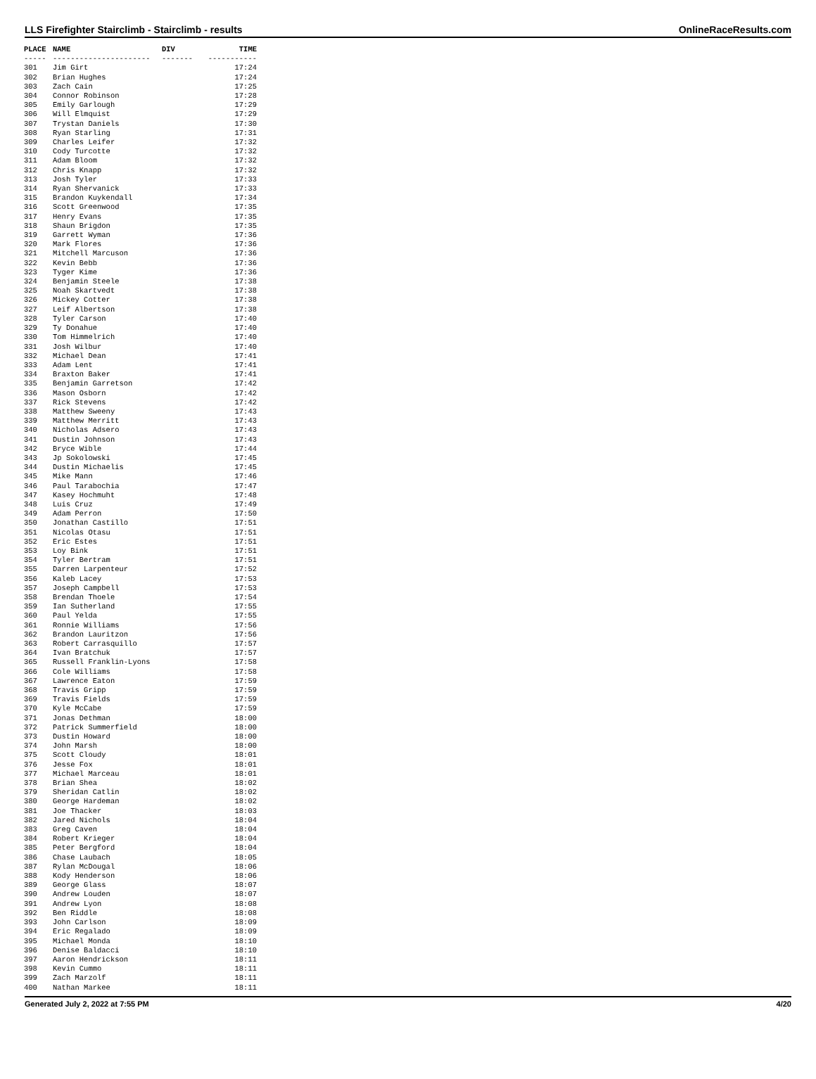LLS Firefighter Stairclimb - Stairclimb - results OnlineRaceResults.com
| PLACE | NAME | DIV | TIME |
| --- | --- | --- | --- |
| ----- | ---------------------- | ------- | ----------- |
| 301 | Jim Girt | | 17:24 |
| 302 | Brian Hughes | | 17:24 |
| 303 | Zach Cain | | 17:25 |
| 304 | Connor Robinson | | 17:28 |
| 305 | Emily Garlough | | 17:29 |
| 306 | Will Elmquist | | 17:29 |
| 307 | Trystan Daniels | | 17:30 |
| 308 | Ryan Starling | | 17:31 |
| 309 | Charles Leifer | | 17:32 |
| 310 | Cody Turcotte | | 17:32 |
| 311 | Adam Bloom | | 17:32 |
| 312 | Chris Knapp | | 17:32 |
| 313 | Josh Tyler | | 17:33 |
| 314 | Ryan Shervanick | | 17:33 |
| 315 | Brandon Kuykendall | | 17:34 |
| 316 | Scott Greenwood | | 17:35 |
| 317 | Henry Evans | | 17:35 |
| 318 | Shaun Brigdon | | 17:35 |
| 319 | Garrett Wyman | | 17:36 |
| 320 | Mark Flores | | 17:36 |
| 321 | Mitchell Marcuson | | 17:36 |
| 322 | Kevin Bebb | | 17:36 |
| 323 | Tyger Kime | | 17:36 |
| 324 | Benjamin Steele | | 17:38 |
| 325 | Noah Skartvedt | | 17:38 |
| 326 | Mickey Cotter | | 17:38 |
| 327 | Leif Albertson | | 17:38 |
| 328 | Tyler Carson | | 17:40 |
| 329 | Ty Donahue | | 17:40 |
| 330 | Tom Himmelrich | | 17:40 |
| 331 | Josh Wilbur | | 17:40 |
| 332 | Michael Dean | | 17:41 |
| 333 | Adam Lent | | 17:41 |
| 334 | Braxton Baker | | 17:41 |
| 335 | Benjamin Garretson | | 17:42 |
| 336 | Mason Osborn | | 17:42 |
| 337 | Rick Stevens | | 17:42 |
| 338 | Matthew Sweeny | | 17:43 |
| 339 | Matthew Merritt | | 17:43 |
| 340 | Nicholas Adsero | | 17:43 |
| 341 | Dustin Johnson | | 17:43 |
| 342 | Bryce Wible | | 17:44 |
| 343 | Jp Sokolowski | | 17:45 |
| 344 | Dustin Michaelis | | 17:45 |
| 345 | Mike Mann | | 17:46 |
| 346 | Paul Tarabochia | | 17:47 |
| 347 | Kasey Hochmuht | | 17:48 |
| 348 | Luis Cruz | | 17:49 |
| 349 | Adam Perron | | 17:50 |
| 350 | Jonathan Castillo | | 17:51 |
| 351 | Nicolas Otasu | | 17:51 |
| 352 | Eric Estes | | 17:51 |
| 353 | Loy Bink | | 17:51 |
| 354 | Tyler Bertram | | 17:51 |
| 355 | Darren Larpenteur | | 17:52 |
| 356 | Kaleb Lacey | | 17:53 |
| 357 | Joseph Campbell | | 17:53 |
| 358 | Brendan Thoele | | 17:54 |
| 359 | Ian Sutherland | | 17:55 |
| 360 | Paul Yelda | | 17:55 |
| 361 | Ronnie Williams | | 17:56 |
| 362 | Brandon Lauritzon | | 17:56 |
| 363 | Robert Carrasquillo | | 17:57 |
| 364 | Ivan Bratchuk | | 17:57 |
| 365 | Russell Franklin-Lyons | | 17:58 |
| 366 | Cole Williams | | 17:58 |
| 367 | Lawrence Eaton | | 17:59 |
| 368 | Travis Gripp | | 17:59 |
| 369 | Travis Fields | | 17:59 |
| 370 | Kyle McCabe | | 17:59 |
| 371 | Jonas Dethman | | 18:00 |
| 372 | Patrick Summerfield | | 18:00 |
| 373 | Dustin Howard | | 18:00 |
| 374 | John Marsh | | 18:00 |
| 375 | Scott Cloudy | | 18:01 |
| 376 | Jesse Fox | | 18:01 |
| 377 | Michael Marceau | | 18:01 |
| 378 | Brian Shea | | 18:02 |
| 379 | Sheridan Catlin | | 18:02 |
| 380 | George Hardeman | | 18:02 |
| 381 | Joe Thacker | | 18:03 |
| 382 | Jared Nichols | | 18:04 |
| 383 | Greg Caven | | 18:04 |
| 384 | Robert Krieger | | 18:04 |
| 385 | Peter Bergford | | 18:04 |
| 386 | Chase Laubach | | 18:05 |
| 387 | Rylan McDougal | | 18:06 |
| 388 | Kody Henderson | | 18:06 |
| 389 | George Glass | | 18:07 |
| 390 | Andrew Louden | | 18:07 |
| 391 | Andrew Lyon | | 18:08 |
| 392 | Ben Riddle | | 18:08 |
| 393 | John Carlson | | 18:09 |
| 394 | Eric Regalado | | 18:09 |
| 395 | Michael Monda | | 18:10 |
| 396 | Denise Baldacci | | 18:10 |
| 397 | Aaron Hendrickson | | 18:11 |
| 398 | Kevin Cummo | | 18:11 |
| 399 | Zach Marzolf | | 18:11 |
| 400 | Nathan Markee | | 18:11 |
Generated July 2, 2022 at 7:55 PM 4/20